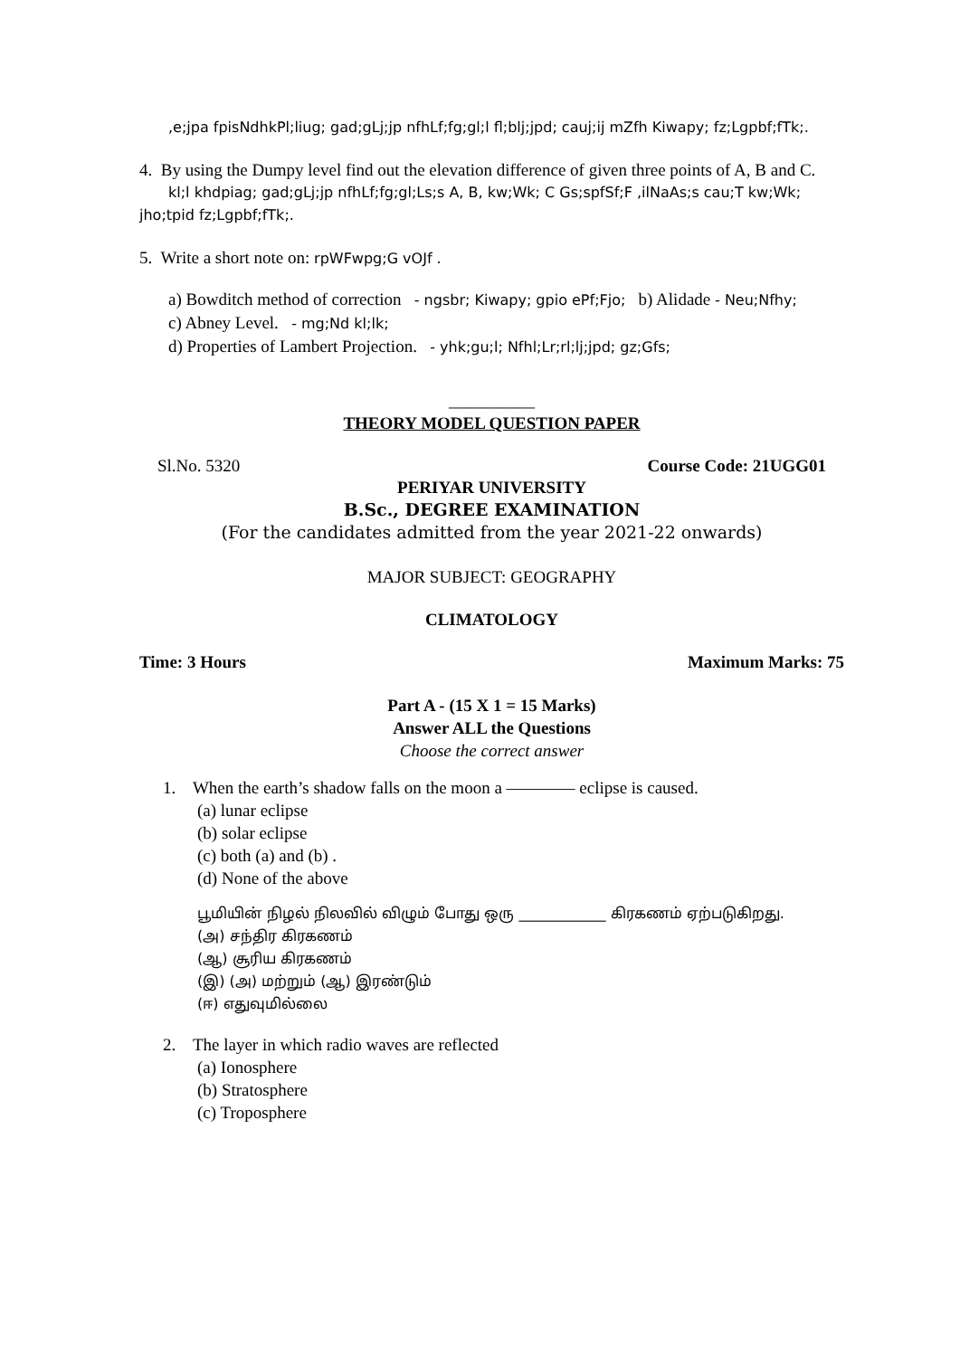,e;jpa fpisNdhkPl;liug; gad;gLj;jp nfhLf;fg;gl;l fl;blj;jpd; cauj;ij mZfh Kiwapy; fz;Lgpbf;fTk;.
4. By using the Dumpy level find out the elevation difference of given three points of A, B and C.
kl;l khdpiag; gad;gLj;jp nfhLf;fg;gl;Ls;s A, B, kw;Wk; C Gs;spfSf;F ,ilNaAs;s cau;T kw;Wk; jho;tpid fz;Lgpbf;fTk;.
5. Write a short note on: rpWFwpg;G vOJf .
a) Bowditch method of correction - ngsbr; Kiwapy; gpio ePf;Fjo; b) Alidade - Neu;Nfhy;
c) Abney Level. - mg;Nd kl;lk;
d) Properties of Lambert Projection. - yhk;gu;l; Nfhl;Lr;rl;lj;jpd; gz;Gfs;
__________
THEORY MODEL QUESTION PAPER
Sl.No. 5320 Course Code: 21UGG01
PERIYAR UNIVERSITY
B.Sc., DEGREE EXAMINATION
(For the candidates admitted from the year 2021-22 onwards)
MAJOR SUBJECT: GEOGRAPHY
CLIMATOLOGY
Time: 3 Hours Maximum Marks: 75
Part A - (15 X 1 = 15 Marks)
Answer ALL the Questions
Choose the correct answer
1. When the earth’s shadow falls on the moon a ———— eclipse is caused.
(a) lunar eclipse
(b) solar eclipse
(c) both (a) and (b) .
(d) None of the above
பூமியின் நிழல் நிலவில் விழும் போது ஒரு ____________ கிரகணம் ஏற்படுகிறது.
(அ) சந்திர கிரகணம்
(ஆ) சூரிய கிரகணம்
(இ) (அ) மற்றும் (ஆ) இரண்டும்
(ஈ) எதுவுமில்லை
2. The layer in which radio waves are reflected
(a) Ionosphere
(b) Stratosphere
(c) Troposphere